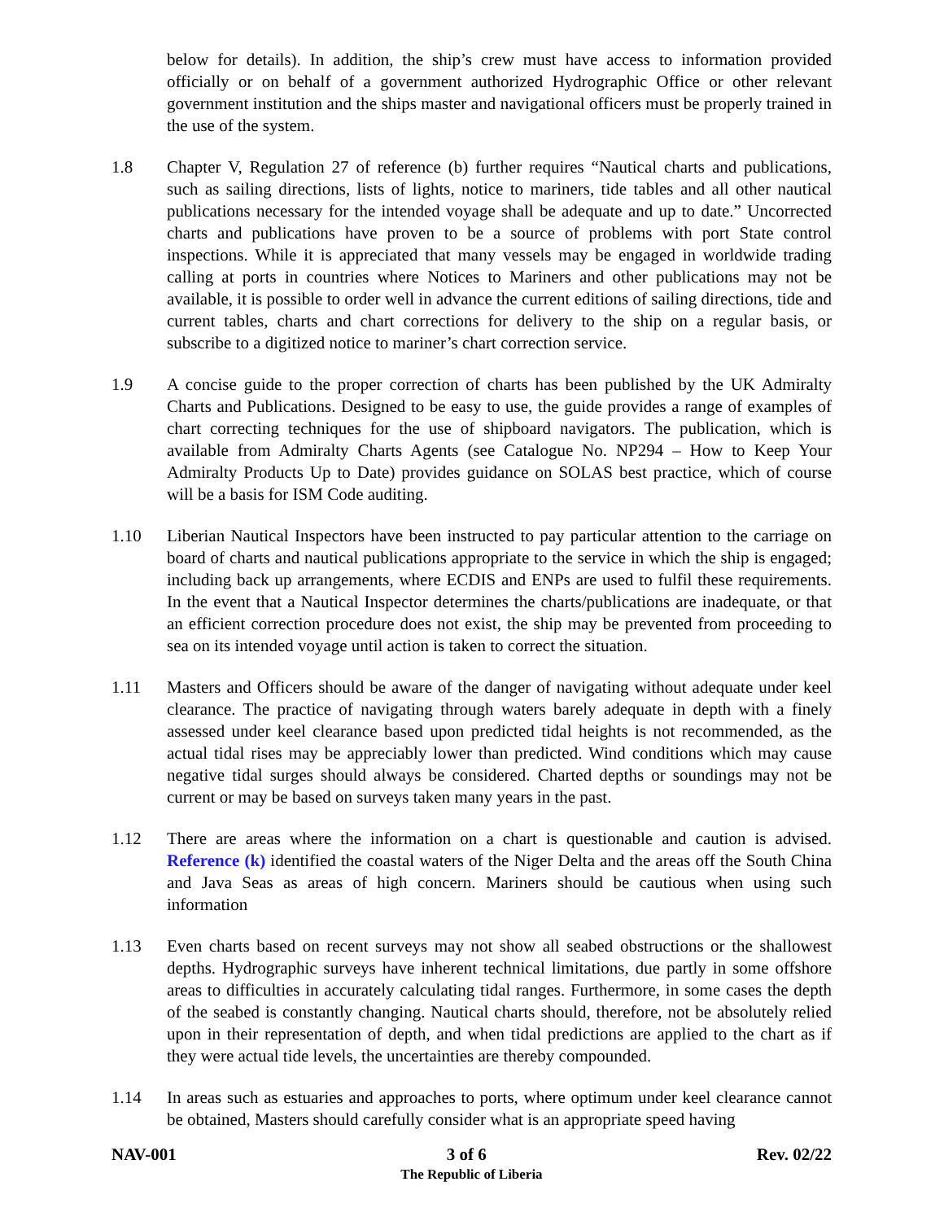below for details). In addition, the ship’s crew must have access to information provided officially or on behalf of a government authorized Hydrographic Office or other relevant government institution and the ships master and navigational officers must be properly trained in the use of the system.
1.8 Chapter V, Regulation 27 of reference (b) further requires “Nautical charts and publications, such as sailing directions, lists of lights, notice to mariners, tide tables and all other nautical publications necessary for the intended voyage shall be adequate and up to date.” Uncorrected charts and publications have proven to be a source of problems with port State control inspections. While it is appreciated that many vessels may be engaged in worldwide trading calling at ports in countries where Notices to Mariners and other publications may not be available, it is possible to order well in advance the current editions of sailing directions, tide and current tables, charts and chart corrections for delivery to the ship on a regular basis, or subscribe to a digitized notice to mariner’s chart correction service.
1.9 A concise guide to the proper correction of charts has been published by the UK Admiralty Charts and Publications. Designed to be easy to use, the guide provides a range of examples of chart correcting techniques for the use of shipboard navigators. The publication, which is available from Admiralty Charts Agents (see Catalogue No. NP294 – How to Keep Your Admiralty Products Up to Date) provides guidance on SOLAS best practice, which of course will be a basis for ISM Code auditing.
1.10 Liberian Nautical Inspectors have been instructed to pay particular attention to the carriage on board of charts and nautical publications appropriate to the service in which the ship is engaged; including back up arrangements, where ECDIS and ENPs are used to fulfil these requirements. In the event that a Nautical Inspector determines the charts/publications are inadequate, or that an efficient correction procedure does not exist, the ship may be prevented from proceeding to sea on its intended voyage until action is taken to correct the situation.
1.11 Masters and Officers should be aware of the danger of navigating without adequate under keel clearance. The practice of navigating through waters barely adequate in depth with a finely assessed under keel clearance based upon predicted tidal heights is not recommended, as the actual tidal rises may be appreciably lower than predicted. Wind conditions which may cause negative tidal surges should always be considered. Charted depths or soundings may not be current or may be based on surveys taken many years in the past.
1.12 There are areas where the information on a chart is questionable and caution is advised. Reference (k) identified the coastal waters of the Niger Delta and the areas off the South China and Java Seas as areas of high concern. Mariners should be cautious when using such information
1.13 Even charts based on recent surveys may not show all seabed obstructions or the shallowest depths. Hydrographic surveys have inherent technical limitations, due partly in some offshore areas to difficulties in accurately calculating tidal ranges. Furthermore, in some cases the depth of the seabed is constantly changing. Nautical charts should, therefore, not be absolutely relied upon in their representation of depth, and when tidal predictions are applied to the chart as if they were actual tide levels, the uncertainties are thereby compounded.
1.14 In areas such as estuaries and approaches to ports, where optimum under keel clearance cannot be obtained, Masters should carefully consider what is an appropriate speed having
NAV-001 3 of 6 Rev. 02/22
The Republic of Liberia